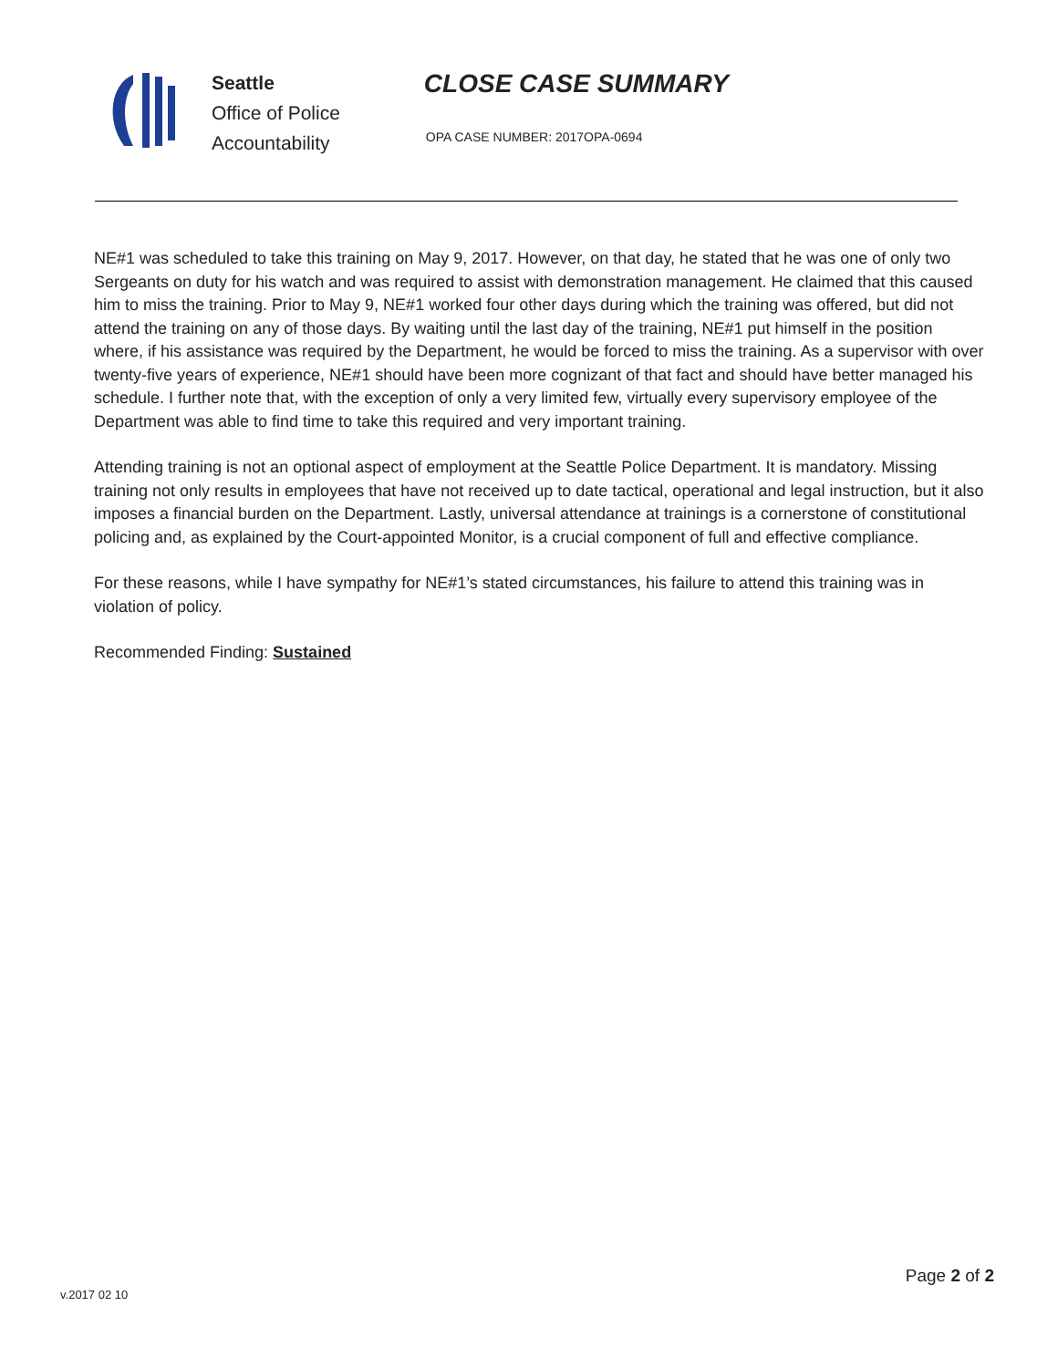Seattle
Office of Police
Accountability
CLOSE CASE SUMMARY
OPA CASE NUMBER: 2017OPA-0694
NE#1 was scheduled to take this training on May 9, 2017. However, on that day, he stated that he was one of only two Sergeants on duty for his watch and was required to assist with demonstration management. He claimed that this caused him to miss the training. Prior to May 9, NE#1 worked four other days during which the training was offered, but did not attend the training on any of those days. By waiting until the last day of the training, NE#1 put himself in the position where, if his assistance was required by the Department, he would be forced to miss the training. As a supervisor with over twenty-five years of experience, NE#1 should have been more cognizant of that fact and should have better managed his schedule. I further note that, with the exception of only a very limited few, virtually every supervisory employee of the Department was able to find time to take this required and very important training.
Attending training is not an optional aspect of employment at the Seattle Police Department. It is mandatory. Missing training not only results in employees that have not received up to date tactical, operational and legal instruction, but it also imposes a financial burden on the Department. Lastly, universal attendance at trainings is a cornerstone of constitutional policing and, as explained by the Court-appointed Monitor, is a crucial component of full and effective compliance.
For these reasons, while I have sympathy for NE#1’s stated circumstances, his failure to attend this training was in violation of policy.
Recommended Finding: Sustained
v.2017 02 10
Page 2 of 2